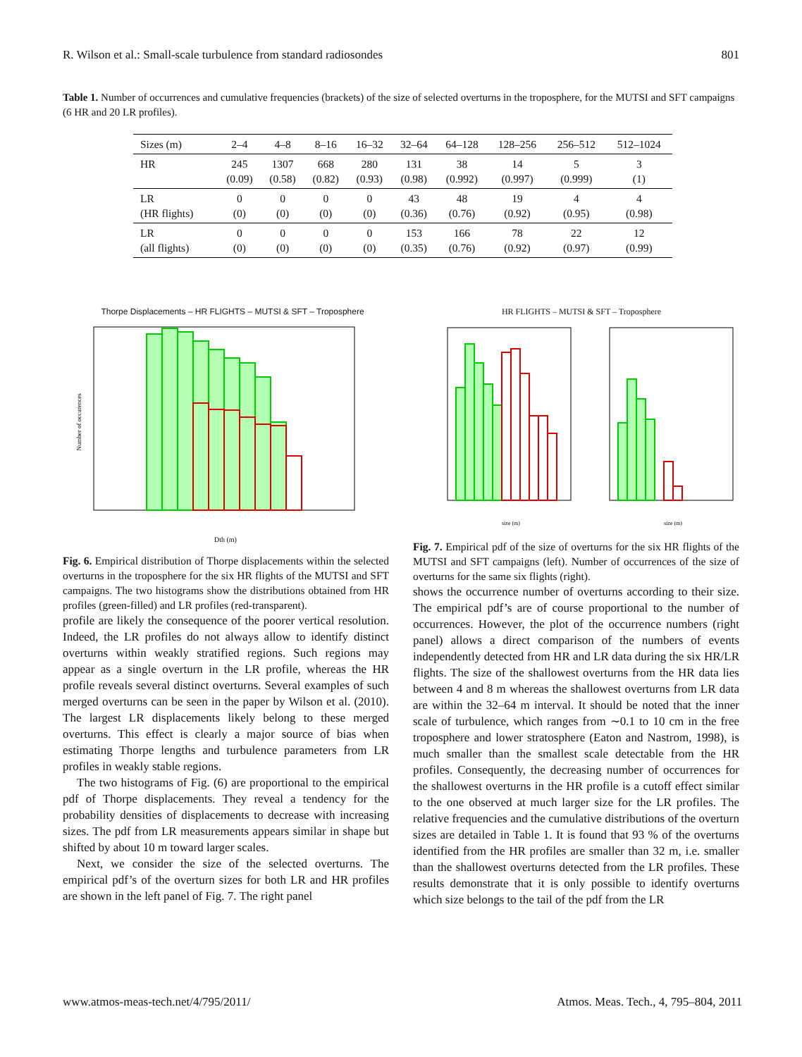R. Wilson et al.: Small-scale turbulence from standard radiosondes 801
Table 1. Number of occurrences and cumulative frequencies (brackets) of the size of selected overturns in the troposphere, for the MUTSI and SFT campaigns (6 HR and 20 LR profiles).
| Sizes (m) | 2–4 | 4–8 | 8–16 | 16–32 | 32–64 | 64–128 | 128–256 | 256–512 | 512–1024 |
| --- | --- | --- | --- | --- | --- | --- | --- | --- | --- |
| HR | 245 (0.09) | 1307 (0.58) | 668 (0.82) | 280 (0.93) | 131 (0.98) | 38 (0.992) | 14 (0.997) | 5 (0.999) | 3 (1) |
| LR (HR flights) | 0 (0) | 0 (0) | 0 (0) | 0 (0) | 43 (0.36) | 48 (0.76) | 19 (0.92) | 4 (0.95) | 4 (0.98) |
| LR (all flights) | 0 (0) | 0 (0) | 0 (0) | 0 (0) | 153 (0.35) | 166 (0.76) | 78 (0.92) | 22 (0.97) | 12 (0.99) |
Thorpe Displacements – HR FLIGHTS – MUTSI & SFT – Troposphere
Dth (m)
Number of occurences
HR FLIGHTS – MUTSI & SFT – Troposphere
size (m)
size (m)
Fig. 6. Empirical distribution of Thorpe displacements within the selected overturns in the troposphere for the six HR flights of the MUTSI and SFT campaigns. The two histograms show the distributions obtained from HR profiles (green-filled) and LR profiles (red-transparent).
profile are likely the consequence of the poorer vertical resolution. Indeed, the LR profiles do not always allow to identify distinct overturns within weakly stratified regions. Such regions may appear as a single overturn in the LR profile, whereas the HR profile reveals several distinct overturns. Several examples of such merged overturns can be seen in the paper by Wilson et al. (2010). The largest LR displacements likely belong to these merged overturns. This effect is clearly a major source of bias when estimating Thorpe lengths and turbulence parameters from LR profiles in weakly stable regions.
The two histograms of Fig. (6) are proportional to the empirical pdf of Thorpe displacements. They reveal a tendency for the probability densities of displacements to decrease with increasing sizes. The pdf from LR measurements appears similar in shape but shifted by about 10 m toward larger scales.
Next, we consider the size of the selected overturns. The empirical pdf’s of the overturn sizes for both LR and HR profiles are shown in the left panel of Fig. 7. The right panel
Fig. 7. Empirical pdf of the size of overturns for the six HR flights of the MUTSI and SFT campaigns (left). Number of occurrences of the size of overturns for the same six flights (right).
shows the occurrence number of overturns according to their size. The empirical pdf’s are of course proportional to the number of occurrences. However, the plot of the occurrence numbers (right panel) allows a direct comparison of the numbers of events independently detected from HR and LR data during the six HR/LR flights. The size of the shallowest overturns from the HR data lies between 4 and 8 m whereas the shallowest overturns from LR data are within the 32–64 m interval. It should be noted that the inner scale of turbulence, which ranges from ∼0.1 to 10 cm in the free troposphere and lower stratosphere (Eaton and Nastrom, 1998), is much smaller than the smallest scale detectable from the HR profiles. Consequently, the decreasing number of occurrences for the shallowest overturns in the HR profile is a cutoff effect similar to the one observed at much larger size for the LR profiles. The relative frequencies and the cumulative distributions of the overturn sizes are detailed in Table 1. It is found that 93 % of the overturns identified from the HR profiles are smaller than 32 m, i.e. smaller than the shallowest overturns detected from the LR profiles. These results demonstrate that it is only possible to identify overturns which size belongs to the tail of the pdf from the LR
www.atmos-meas-tech.net/4/795/2011/ Atmos. Meas. Tech., 4, 795–804, 2011